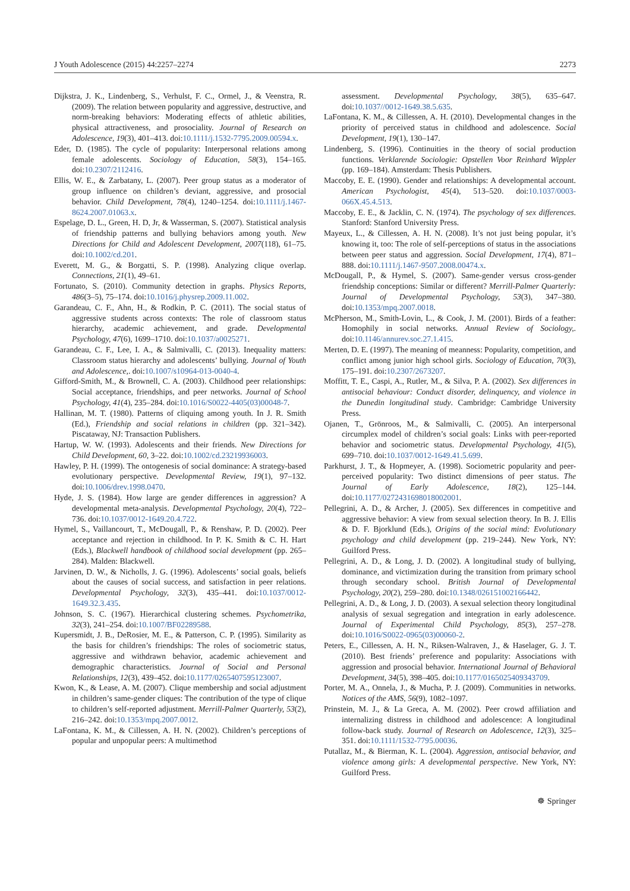J Youth Adolescence (2015) 44:2257–2274 2273
Dijkstra, J. K., Lindenberg, S., Verhulst, F. C., Ormel, J., & Veenstra, R. (2009). The relation between popularity and aggressive, destructive, and norm-breaking behaviors: Moderating effects of athletic abilities, physical attractiveness, and prosociality. Journal of Research on Adolescence, 19(3), 401–413. doi:10.1111/j.1532-7795.2009.00594.x.
Eder, D. (1985). The cycle of popularity: Interpersonal relations among female adolescents. Sociology of Education, 58(3), 154–165. doi:10.2307/2112416.
Ellis, W. E., & Zarbatany, L. (2007). Peer group status as a moderator of group influence on children’s deviant, aggressive, and prosocial behavior. Child Development, 78(4), 1240–1254. doi:10.1111/j.1467-8624.2007.01063.x.
Espelage, D. L., Green, H. D, Jr, & Wasserman, S. (2007). Statistical analysis of friendship patterns and bullying behaviors among youth. New Directions for Child and Adolescent Development, 2007(118), 61–75. doi:10.1002/cd.201.
Everett, M. G., & Borgatti, S. P. (1998). Analyzing clique overlap. Connections, 21(1), 49–61.
Fortunato, S. (2010). Community detection in graphs. Physics Reports, 486(3–5), 75–174. doi:10.1016/j.physrep.2009.11.002.
Garandeau, C. F., Ahn, H., & Rodkin, P. C. (2011). The social status of aggressive students across contexts: The role of classroom status hierarchy, academic achievement, and grade. Developmental Psychology, 47(6), 1699–1710. doi:10.1037/a0025271.
Garandeau, C. F., Lee, I. A., & Salmivalli, C. (2013). Inequality matters: Classroom status hierarchy and adolescents’ bullying. Journal of Youth and Adolescence,. doi:10.1007/s10964-013-0040-4.
Gifford-Smith, M., & Brownell, C. A. (2003). Childhood peer relationships: Social acceptance, friendships, and peer networks. Journal of School Psychology, 41(4), 235–284. doi:10.1016/S0022-4405(03)00048-7.
Hallinan, M. T. (1980). Patterns of cliquing among youth. In J. R. Smith (Ed.), Friendship and social relations in children (pp. 321–342). Piscataway, NJ: Transaction Publishers.
Hartup, W. W. (1993). Adolescents and their friends. New Directions for Child Development, 60, 3–22. doi:10.1002/cd.23219936003.
Hawley, P. H. (1999). The ontogenesis of social dominance: A strategy-based evolutionary perspective. Developmental Review, 19(1), 97–132. doi:10.1006/drev.1998.0470.
Hyde, J. S. (1984). How large are gender differences in aggression? A developmental meta-analysis. Developmental Psychology, 20(4), 722–736. doi:10.1037/0012-1649.20.4.722.
Hymel, S., Vaillancourt, T., McDougall, P., & Renshaw, P. D. (2002). Peer acceptance and rejection in childhood. In P. K. Smith & C. H. Hart (Eds.), Blackwell handbook of childhood social development (pp. 265–284). Malden: Blackwell.
Jarvinen, D. W., & Nicholls, J. G. (1996). Adolescents’ social goals, beliefs about the causes of social success, and satisfaction in peer relations. Developmental Psychology, 32(3), 435–441. doi:10.1037/0012-1649.32.3.435.
Johnson, S. C. (1967). Hierarchical clustering schemes. Psychometrika, 32(3), 241–254. doi:10.1007/BF02289588.
Kupersmidt, J. B., DeRosier, M. E., & Patterson, C. P. (1995). Similarity as the basis for children’s friendships: The roles of sociometric status, aggressive and withdrawn behavior, academic achievement and demographic characteristics. Journal of Social and Personal Relationships, 12(3), 439–452. doi:10.1177/0265407595123007.
Kwon, K., & Lease, A. M. (2007). Clique membership and social adjustment in children’s same-gender cliques: The contribution of the type of clique to children’s self-reported adjustment. Merrill-Palmer Quarterly, 53(2), 216–242. doi:10.1353/mpq.2007.0012.
LaFontana, K. M., & Cillessen, A. H. N. (2002). Children’s perceptions of popular and unpopular peers: A multimethod
assessment. Developmental Psychology, 38(5), 635–647. doi:10.1037//0012-1649.38.5.635.
LaFontana, K. M., & Cillessen, A. H. (2010). Developmental changes in the priority of perceived status in childhood and adolescence. Social Development, 19(1), 130–147.
Lindenberg, S. (1996). Continuities in the theory of social production functions. Verklarende Sociologie: Opstellen Voor Reinhard Wippler (pp. 169–184). Amsterdam: Thesis Publishers.
Maccoby, E. E. (1990). Gender and relationships: A developmental account. American Psychologist, 45(4), 513–520. doi:10.1037/0003-066X.45.4.513.
Maccoby, E. E., & Jacklin, C. N. (1974). The psychology of sex differences. Stanford: Stanford University Press.
Mayeux, L., & Cillessen, A. H. N. (2008). It’s not just being popular, it’s knowing it, too: The role of self-perceptions of status in the associations between peer status and aggression. Social Development, 17(4), 871–888. doi:10.1111/j.1467-9507.2008.00474.x.
McDougall, P., & Hymel, S. (2007). Same-gender versus cross-gender friendship conceptions: Similar or different? Merrill-Palmer Quarterly: Journal of Developmental Psychology, 53(3), 347–380. doi:10.1353/mpq.2007.0018.
McPherson, M., Smith-Lovin, L., & Cook, J. M. (2001). Birds of a feather: Homophily in social networks. Annual Review of Sociology,. doi:10.1146/annurev.soc.27.1.415.
Merten, D. E. (1997). The meaning of meanness: Popularity, competition, and conflict among junior high school girls. Sociology of Education, 70(3), 175–191. doi:10.2307/2673207.
Moffitt, T. E., Caspi, A., Rutler, M., & Silva, P. A. (2002). Sex differences in antisocial behaviour: Conduct disorder, delinquency, and violence in the Dunedin longitudinal study. Cambridge: Cambridge University Press.
Ojanen, T., Grönroos, M., & Salmivalli, C. (2005). An interpersonal circumplex model of children’s social goals: Links with peer-reported behavior and sociometric status. Developmental Psychology, 41(5), 699–710. doi:10.1037/0012-1649.41.5.699.
Parkhurst, J. T., & Hopmeyer, A. (1998). Sociometric popularity and peer-perceived popularity: Two distinct dimensions of peer status. The Journal of Early Adolescence, 18(2), 125–144. doi:10.1177/0272431698018002001.
Pellegrini, A. D., & Archer, J. (2005). Sex differences in competitive and aggressive behavior: A view from sexual selection theory. In B. J. Ellis & D. F. Bjorklund (Eds.), Origins of the social mind: Evolutionary psychology and child development (pp. 219–244). New York, NY: Guilford Press.
Pellegrini, A. D., & Long, J. D. (2002). A longitudinal study of bullying, dominance, and victimization during the transition from primary school through secondary school. British Journal of Developmental Psychology, 20(2), 259–280. doi:10.1348/026151002166442.
Pellegrini, A. D., & Long, J. D. (2003). A sexual selection theory longitudinal analysis of sexual segregation and integration in early adolescence. Journal of Experimental Child Psychology, 85(3), 257–278. doi:10.1016/S0022-0965(03)00060-2.
Peters, E., Cillessen, A. H. N., Riksen-Walraven, J., & Haselager, G. J. T. (2010). Best friends’ preference and popularity: Associations with aggression and prosocial behavior. International Journal of Behavioral Development, 34(5), 398–405. doi:10.1177/0165025409343709.
Porter, M. A., Onnela, J., & Mucha, P. J. (2009). Communities in networks. Notices of the AMS, 56(9), 1082–1097.
Prinstein, M. J., & La Greca, A. M. (2002). Peer crowd affiliation and internalizing distress in childhood and adolescence: A longitudinal follow-back study. Journal of Research on Adolescence, 12(3), 325–351. doi:10.1111/1532-7795.00036.
Putallaz, M., & Bierman, K. L. (2004). Aggression, antisocial behavior, and violence among girls: A developmental perspective. New York, NY: Guilford Press.
☸ Springer